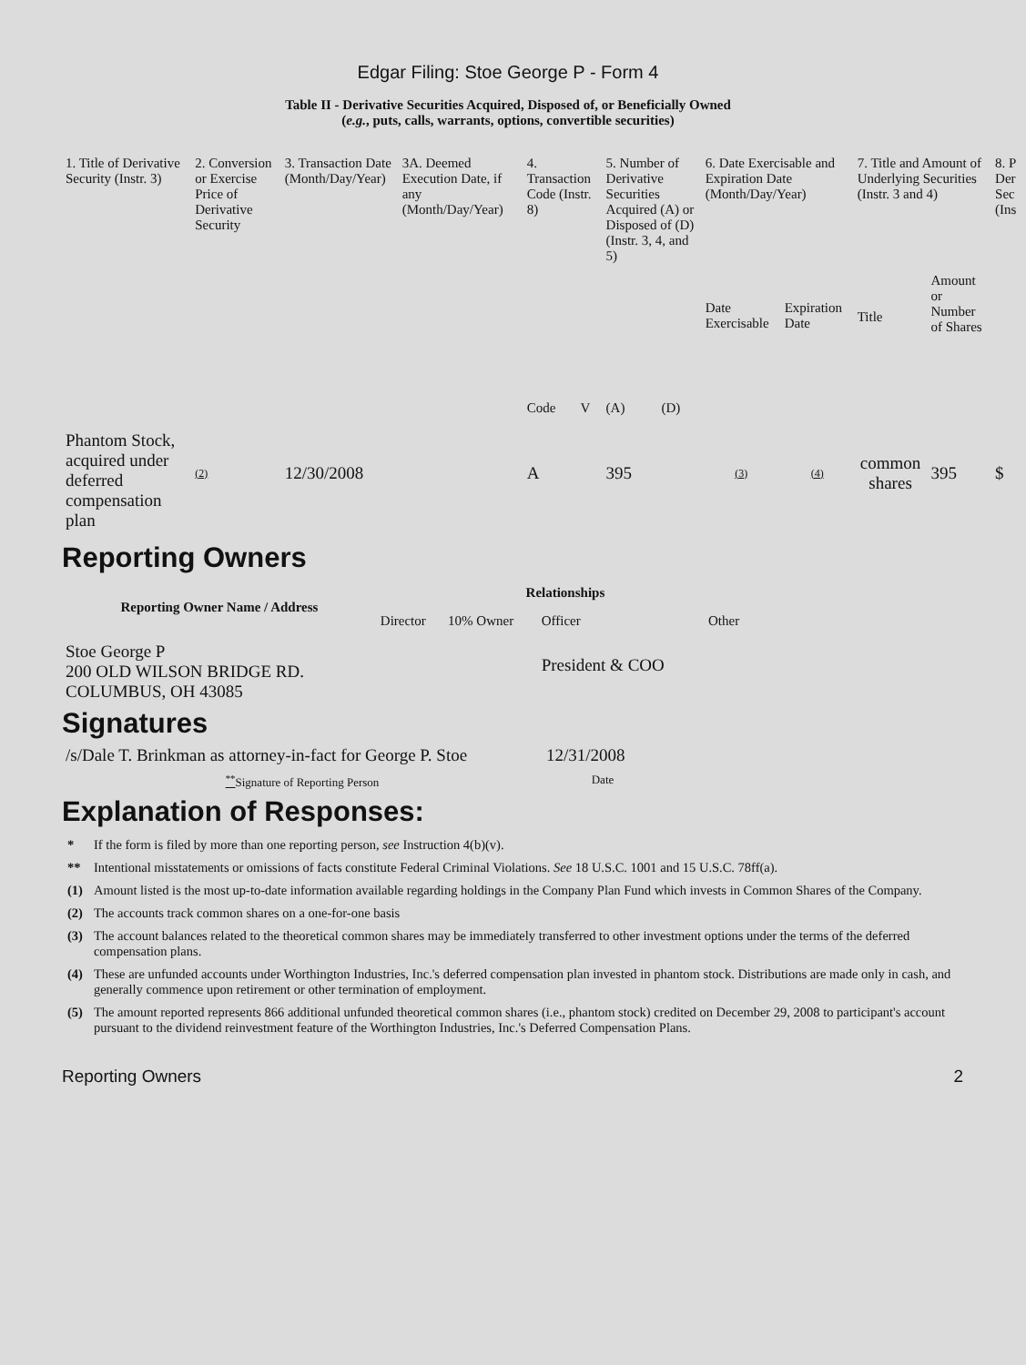Edgar Filing: Stoe George P - Form 4
Table II - Derivative Securities Acquired, Disposed of, or Beneficially Owned
(e.g., puts, calls, warrants, options, convertible securities)
| 1. Title of Derivative Security (Instr. 3) | 2. Conversion or Exercise Price of Derivative Security | 3. Transaction Date (Month/Day/Year) | 3A. Deemed Execution Date, if any (Month/Day/Year) | 4. Transaction Code (Instr. 8) | | 5. Number of Derivative Securities Acquired (A) or Disposed of (D) (Instr. 3, 4, and 5) | | 6. Date Exercisable and Expiration Date (Month/Day/Year) | | 7. Title and Amount of Underlying Securities (Instr. 3 and 4) | | 8. P Der Sec (Ins |
| --- | --- | --- | --- | --- | --- | --- | --- | --- | --- | --- | --- | --- |
| | | | | Code | V | (A) | (D) | Date Exercisable | Expiration Date | Title | Amount or Number of Shares | |
| Phantom Stock, acquired under deferred compensation plan | (2) | 12/30/2008 | | A | | 395 | | (3) | (4) | common shares | 395 | $ |
Reporting Owners
| Reporting Owner Name / Address | Relationships | | | |
| --- | --- | --- | --- | --- |
| | Director | 10% Owner | Officer | Other |
| Stoe George P 200 OLD WILSON BRIDGE RD. COLUMBUS, OH 43085 | | | President & COO | |
Signatures
| /s/Dale T. Brinkman as attorney-in-fact for George P. Stoe | 12/31/2008 |
| <sup>**</sup> Signature of Reporting Person | Date |
Explanation of Responses:
| * | If the form is filed by more than one reporting person, see Instruction 4(b)(v). |
| ** | Intentional misstatements or omissions of facts constitute Federal Criminal Violations. See 18 U.S.C. 1001 and 15 U.S.C. 78ff(a). |
| (1) | Amount listed is the most up-to-date information available regarding holdings in the Company Plan Fund which invests in Common Shares of the Company. |
| (2) | The accounts track common shares on a one-for-one basis |
| (3) | The account balances related to the theoretical common shares may be immediately transferred to other investment options under the terms of the deferred compensation plans. |
| (4) | These are unfunded accounts under Worthington Industries, Inc.'s deferred compensation plan invested in phantom stock. Distributions are made only in cash, and generally commence upon retirement or other termination of employment. |
| (5) | The amount reported represents 866 additional unfunded theoretical common shares (i.e., phantom stock) credited on December 29, 2008 to participant's account pursuant to the dividend reinvestment feature of the Worthington Industries, Inc.'s Deferred Compensation Plans. |
Reporting Owners 2